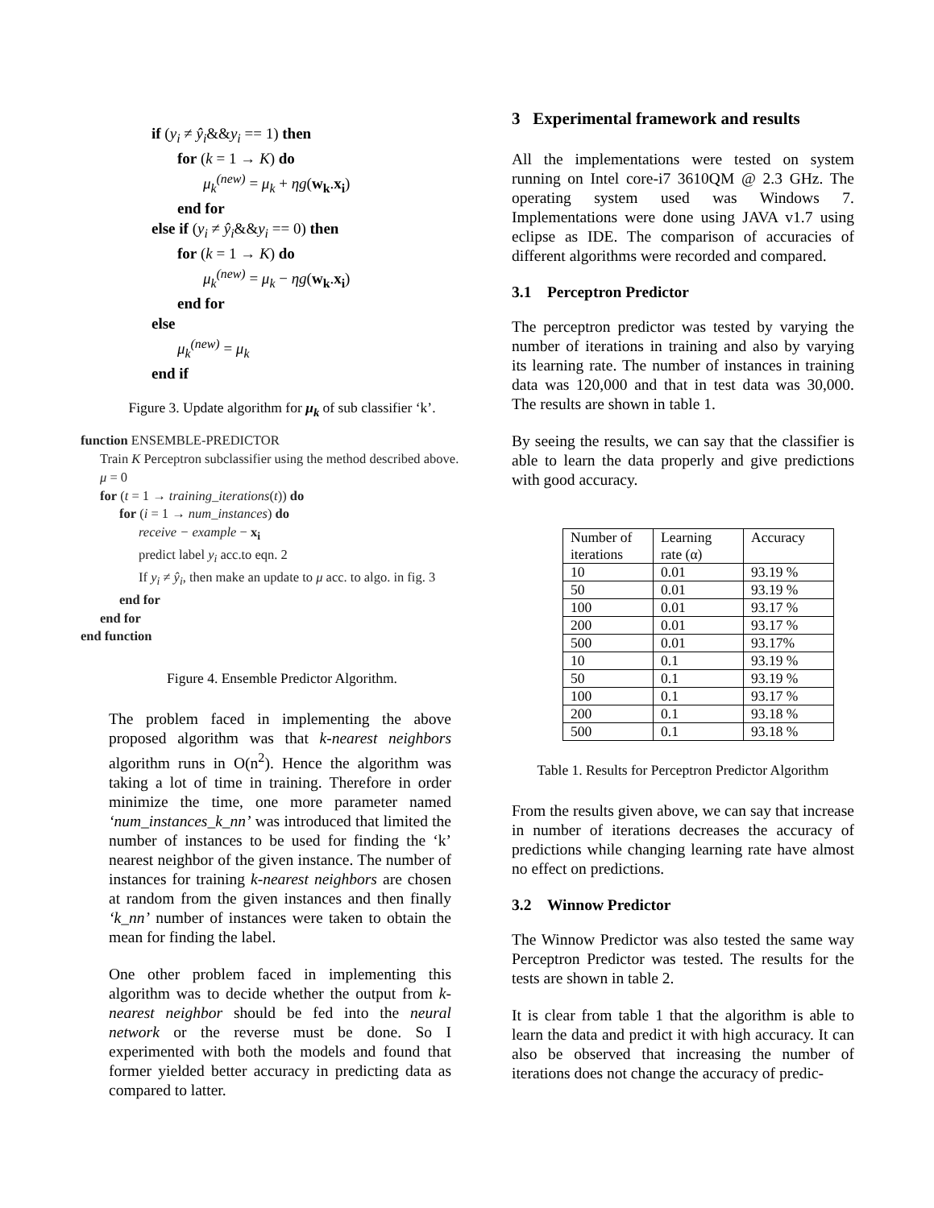if (y<sub>i</sub> ≠ ŷ<sub>i</sub>&&y<sub>i</sub> == 1) then
for (k = 1 → K) do
μ<sub>k</sub><sup>(new)</sup> = μ<sub>k</sub> + ηg(w<sub>k</sub>.x<sub>i</sub>)
end for
else if (y<sub>i</sub> ≠ ŷ<sub>i</sub>&&y<sub>i</sub> == 0) then
for (k = 1 → K) do
μ<sub>k</sub><sup>(new)</sup> = μ<sub>k</sub> − ηg(w<sub>k</sub>.x<sub>i</sub>)
end for
else
μ<sub>k</sub><sup>(new)</sup> = μ<sub>k</sub>
end if
Figure 3. Update algorithm for μ<sub>k</sub> of sub classifier ‘k’.
function ENSEMBLE-PREDICTOR
Train K Perceptron subclassifier using the method described above.
μ = 0
for (t = 1 → training_iterations(t)) do
for (i = 1 → num_instances) do
receive − example − x<sub>i</sub>
predict label y<sub>i</sub> acc.to eqn. 2
If y<sub>i</sub> ≠ ŷ<sub>i</sub>, then make an update to μ acc. to algo. in fig. 3
end for
end for
end function
Figure 4. Ensemble Predictor Algorithm.
The problem faced in implementing the above proposed algorithm was that k-nearest neighbors algorithm runs in O(n<sup>2</sup>). Hence the algorithm was taking a lot of time in training. Therefore in order minimize the time, one more parameter named ‘num_instances_k_nn’ was introduced that limited the number of instances to be used for finding the ‘k’ nearest neighbor of the given instance. The number of instances for training k-nearest neighbors are chosen at random from the given instances and then finally ‘k_nn’ number of instances were taken to obtain the mean for finding the label.
One other problem faced in implementing this algorithm was to decide whether the output from k-nearest neighbor should be fed into the neural network or the reverse must be done. So I experimented with both the models and found that former yielded better accuracy in predicting data as compared to latter.
3 Experimental framework and results
All the implementations were tested on system running on Intel core-i7 3610QM @ 2.3 GHz. The operating system used was Windows 7. Implementations were done using JAVA v1.7 using eclipse as IDE. The comparison of accuracies of different algorithms were recorded and compared.
3.1 Perceptron Predictor
The perceptron predictor was tested by varying the number of iterations in training and also by varying its learning rate. The number of instances in training data was 120,000 and that in test data was 30,000. The results are shown in table 1.
By seeing the results, we can say that the classifier is able to learn the data properly and give predictions with good accuracy.
| Number of iterations | Learning rate (α) | Accuracy |
| --- | --- | --- |
| 10 | 0.01 | 93.19 % |
| 50 | 0.01 | 93.19 % |
| 100 | 0.01 | 93.17 % |
| 200 | 0.01 | 93.17 % |
| 500 | 0.01 | 93.17% |
| 10 | 0.1 | 93.19 % |
| 50 | 0.1 | 93.19 % |
| 100 | 0.1 | 93.17 % |
| 200 | 0.1 | 93.18 % |
| 500 | 0.1 | 93.18 % |
Table 1. Results for Perceptron Predictor Algorithm
From the results given above, we can say that increase in number of iterations decreases the accuracy of predictions while changing learning rate have almost no effect on predictions.
3.2 Winnow Predictor
The Winnow Predictor was also tested the same way Perceptron Predictor was tested. The results for the tests are shown in table 2.
It is clear from table 1 that the algorithm is able to learn the data and predict it with high accuracy. It can also be observed that increasing the number of iterations does not change the accuracy of predic-